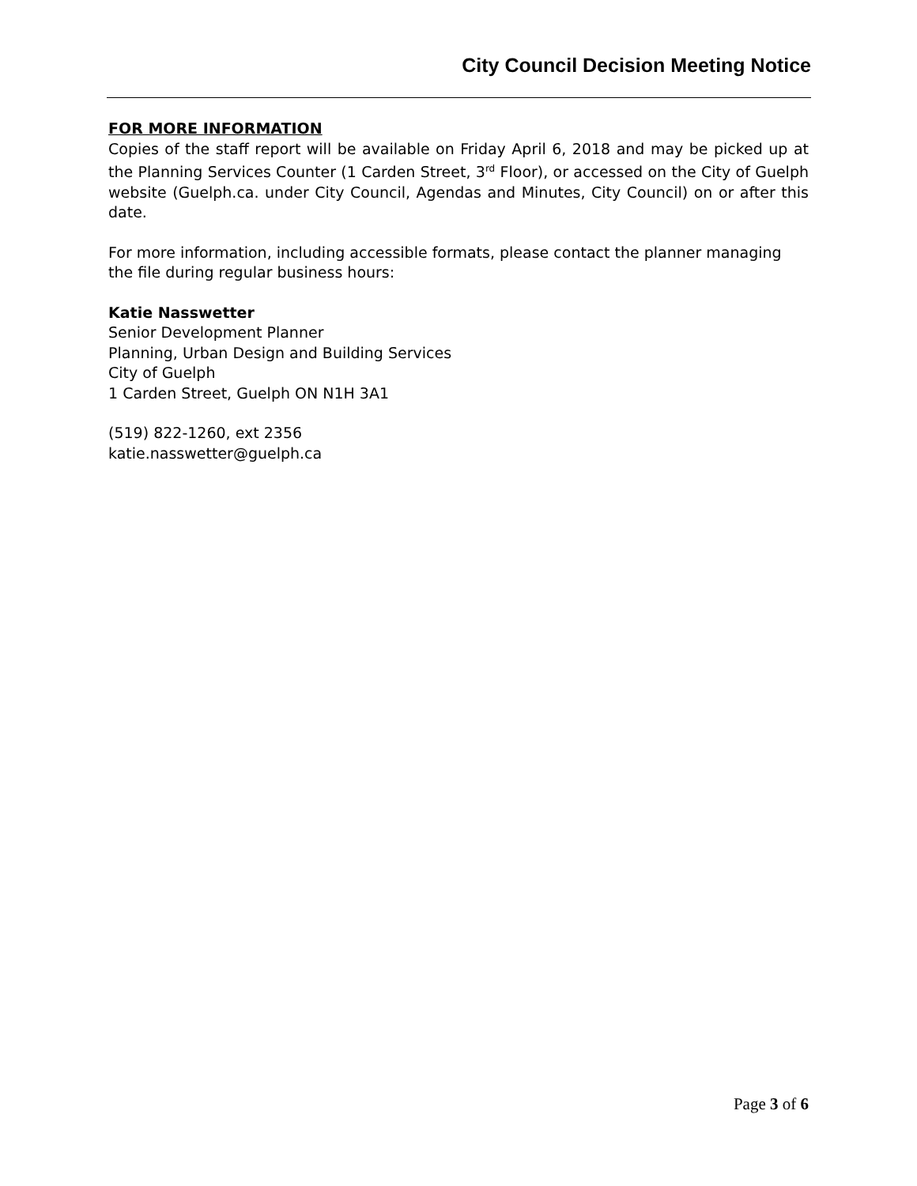City Council Decision Meeting Notice
FOR MORE INFORMATION
Copies of the staff report will be available on Friday April 6, 2018 and may be picked up at the Planning Services Counter (1 Carden Street, 3<sup>rd</sup> Floor), or accessed on the City of Guelph website (Guelph.ca. under City Council, Agendas and Minutes, City Council) on or after this date.
For more information, including accessible formats, please contact the planner managing the file during regular business hours:
Katie Nasswetter
Senior Development Planner
Planning, Urban Design and Building Services
City of Guelph
1 Carden Street, Guelph ON N1H 3A1
(519) 822-1260, ext 2356
katie.nasswetter@guelph.ca
Page 3 of 6